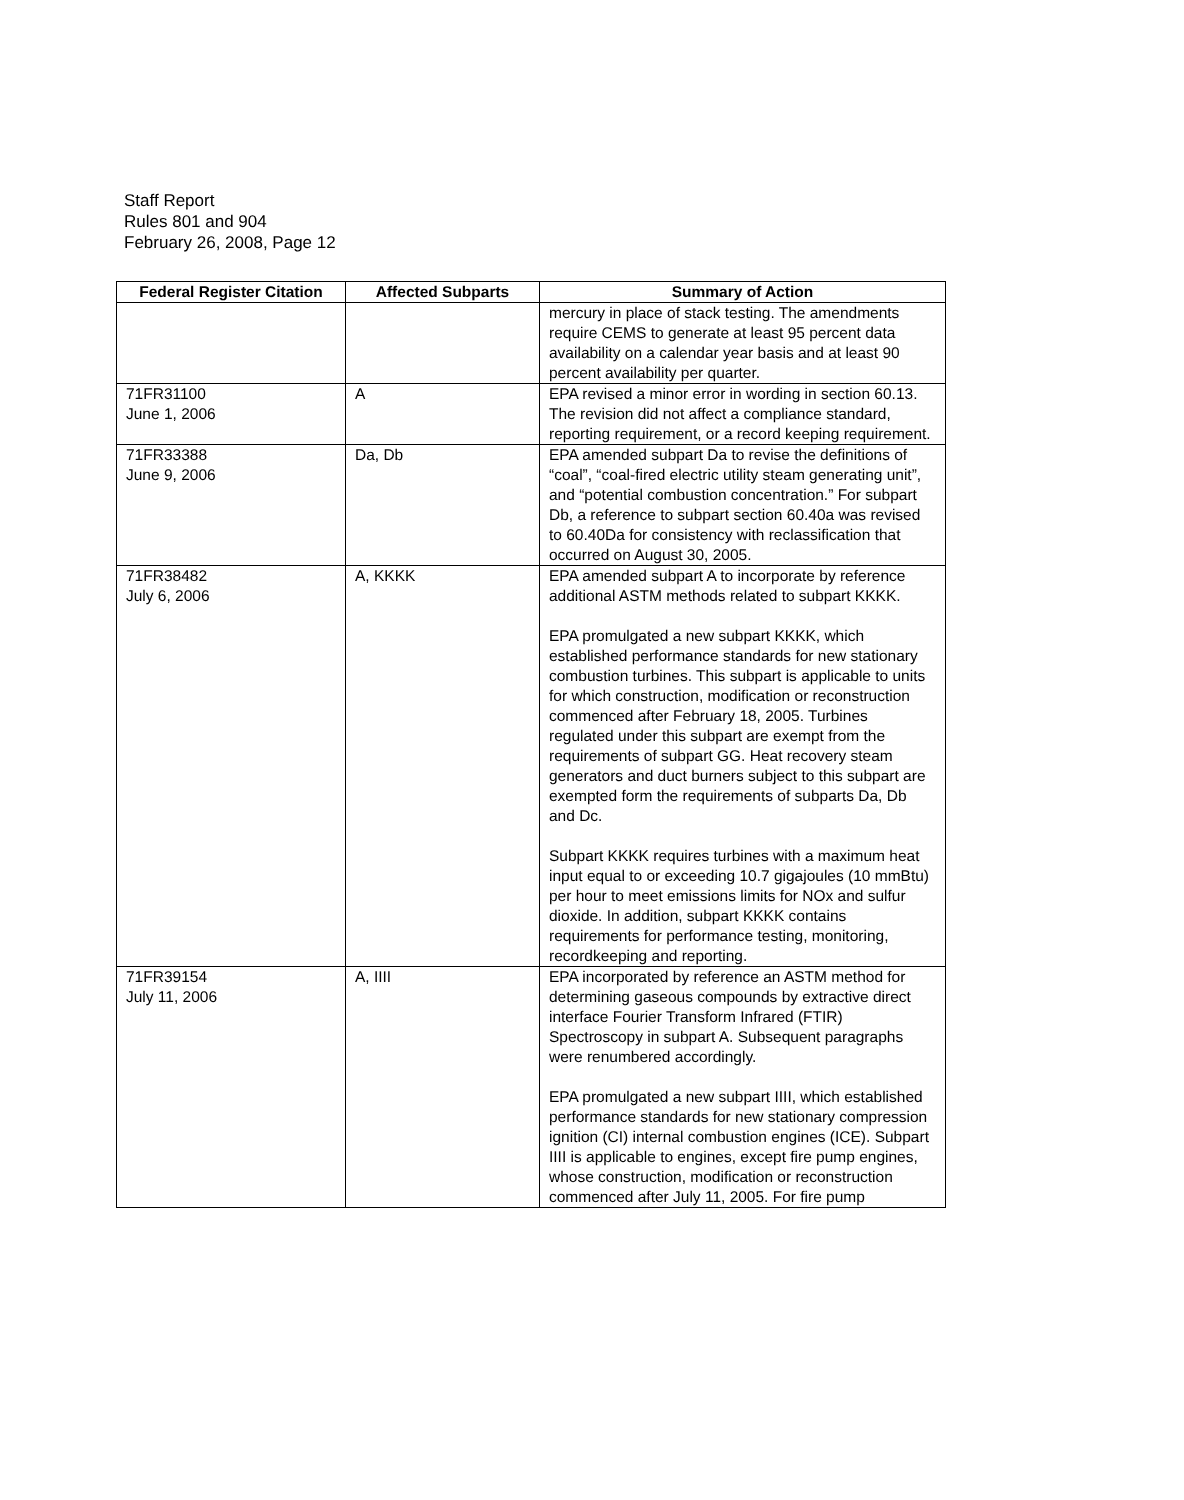Staff Report
Rules 801 and 904
February 26, 2008, Page 12
| Federal Register Citation | Affected Subparts | Summary of Action |
| --- | --- | --- |
| | | mercury in place of stack testing. The amendments require CEMS to generate at least 95 percent data availability on a calendar year basis and at least 90 percent availability per quarter. |
| 71FR31100 June 1, 2006 | A | EPA revised a minor error in wording in section 60.13. The revision did not affect a compliance standard, reporting requirement, or a record keeping requirement. |
| 71FR33388 June 9, 2006 | Da, Db | EPA amended subpart Da to revise the definitions of “coal”, “coal-fired electric utility steam generating unit”, and “potential combustion concentration.” For subpart Db, a reference to subpart section 60.40a was revised to 60.40Da for consistency with reclassification that occurred on August 30, 2005. |
| 71FR38482 July 6, 2006 | A, KKKK | EPA amended subpart A to incorporate by reference additional ASTM methods related to subpart KKKK. EPA promulgated a new subpart KKKK, which established performance standards for new stationary combustion turbines. This subpart is applicable to units for which construction, modification or reconstruction commenced after February 18, 2005. Turbines regulated under this subpart are exempt from the requirements of subpart GG. Heat recovery steam generators and duct burners subject to this subpart are exempted form the requirements of subparts Da, Db and Dc. Subpart KKKK requires turbines with a maximum heat input equal to or exceeding 10.7 gigajoules (10 mmBtu) per hour to meet emissions limits for NOx and sulfur dioxide. In addition, subpart KKKK contains requirements for performance testing, monitoring, recordkeeping and reporting. |
| 71FR39154 July 11, 2006 | A, IIII | EPA incorporated by reference an ASTM method for determining gaseous compounds by extractive direct interface Fourier Transform Infrared (FTIR) Spectroscopy in subpart A. Subsequent paragraphs were renumbered accordingly. EPA promulgated a new subpart IIII, which established performance standards for new stationary compression ignition (CI) internal combustion engines (ICE). Subpart IIII is applicable to engines, except fire pump engines, whose construction, modification or reconstruction commenced after July 11, 2005. For fire pump |